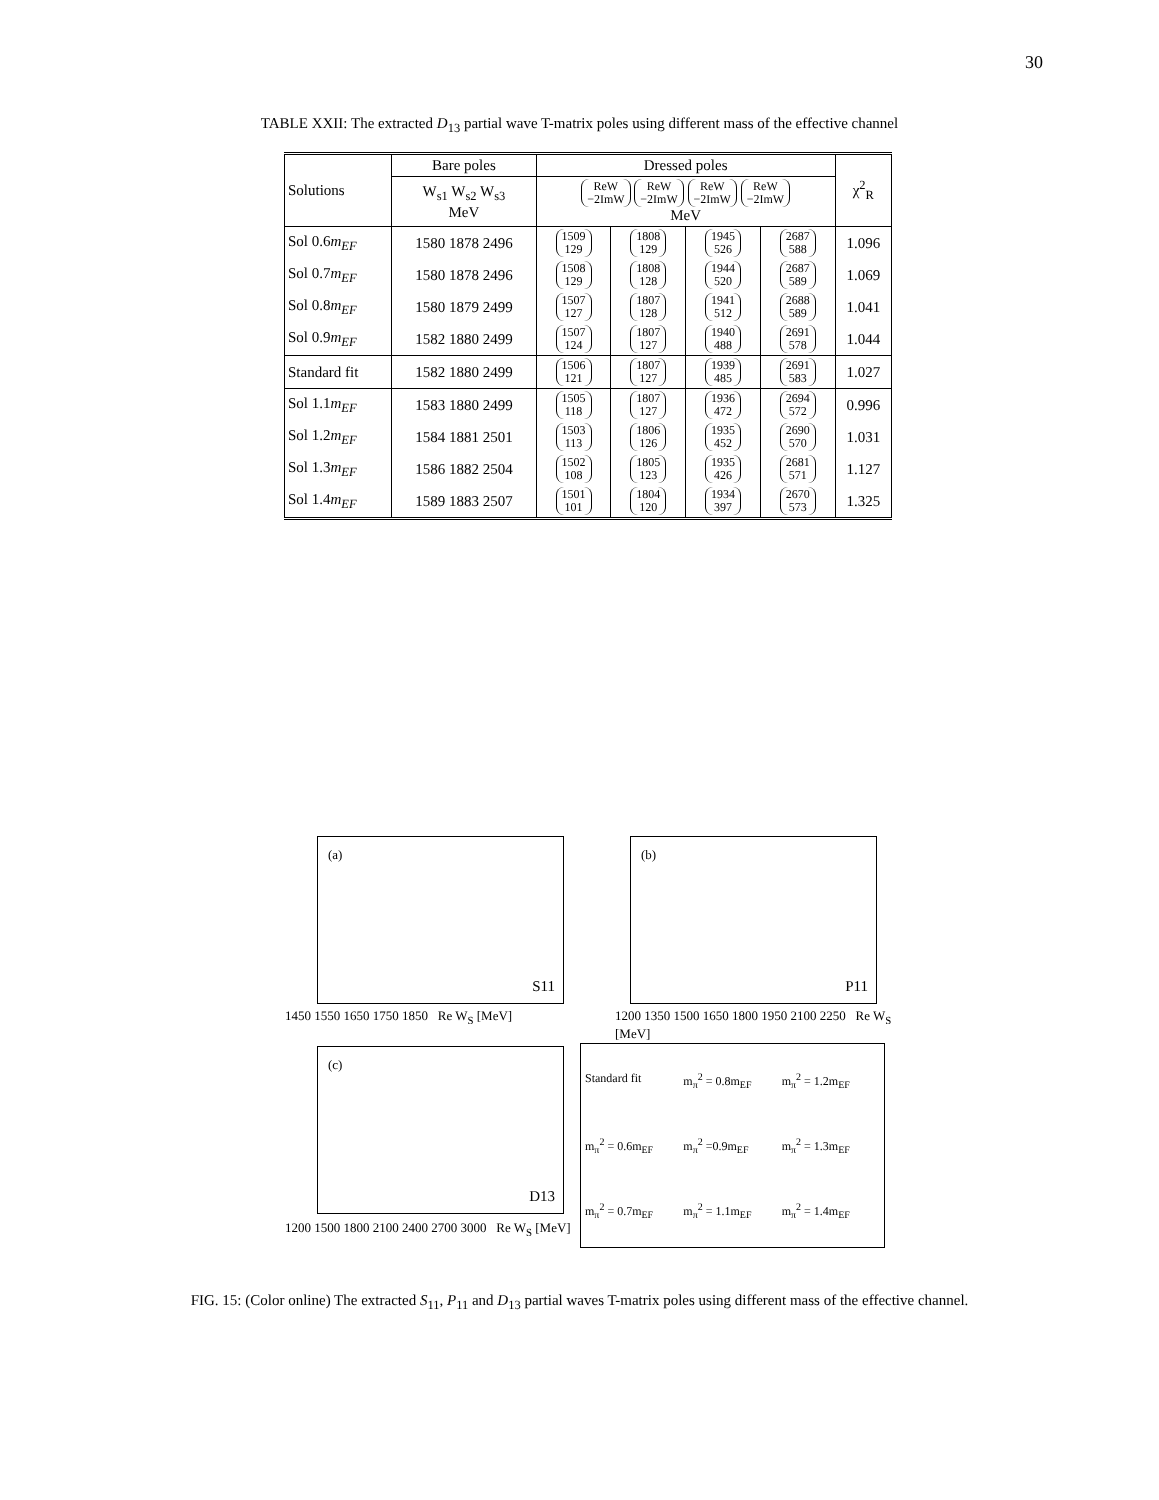30
TABLE XXII: The extracted D<sub>13</sub> partial wave T-matrix poles using different mass of the effective channel
| Solutions | Bare poles | Dressed poles | | | | χ<sup>2</sup><sub>R</sub> |
| --- | --- | --- | --- | --- | --- | --- |
| | W<sub>s1</sub> W<sub>s2</sub> W<sub>s3</sub> MeV | ReW −2ImW ReW −2ImW ReW −2ImW ReW −2ImW MeV | | | | |
| Sol 0.6 m<sub>EF</sub> | 1580 1878 2496 | 1509 129 | 1808 129 | 1945 526 | 2687 588 | 1.096 |
| Sol 0.7 m<sub>EF</sub> | 1580 1878 2496 | 1508 129 | 1808 128 | 1944 520 | 2687 589 | 1.069 |
| Sol 0.8 m<sub>EF</sub> | 1580 1879 2499 | 1507 127 | 1807 128 | 1941 512 | 2688 589 | 1.041 |
| Sol 0.9 m<sub>EF</sub> | 1582 1880 2499 | 1507 124 | 1807 127 | 1940 488 | 2691 578 | 1.044 |
| Standard fit | 1582 1880 2499 | 1506 121 | 1807 127 | 1939 485 | 2691 583 | 1.027 |
| Sol 1.1 m<sub>EF</sub> | 1583 1880 2499 | 1505 118 | 1807 127 | 1936 472 | 2694 572 | 0.996 |
| Sol 1.2 m<sub>EF</sub> | 1584 1881 2501 | 1503 113 | 1806 126 | 1935 452 | 2690 570 | 1.031 |
| Sol 1.3 m<sub>EF</sub> | 1586 1882 2504 | 1502 108 | 1805 123 | 1935 426 | 2681 571 | 1.127 |
| Sol 1.4 m<sub>EF</sub> | 1589 1883 2507 | 1501 101 | 1804 120 | 1934 397 | 2670 573 | 1.325 |
(a)
S11
1450 1550 1650 1750 1850 Re W<sub>S</sub> [MeV]
(b)
P11
1200 1350 1500 1650 1800 1950 2100 2250 Re W<sub>S</sub> [MeV]
(c)
D13
1200 1500 1800 2100 2400 2700 3000 Re W<sub>S</sub> [MeV]
Standard fit m<sub>π</sub><sup>2</sup> = 0.8m<sub>EF</sub> m<sub>π</sub><sup>2</sup> = 1.2m<sub>EF</sub> m<sub>π</sub><sup>2</sup> = 0.6m<sub>EF</sub> m<sub>π</sub><sup>2</sup> =0.9m<sub>EF</sub> m<sub>π</sub><sup>2</sup> = 1.3m<sub>EF</sub> m<sub>π</sub><sup>2</sup> = 0.7m<sub>EF</sub> m<sub>π</sub><sup>2</sup> = 1.1m<sub>EF</sub> m<sub>π</sub><sup>2</sup> = 1.4m<sub>EF</sub>
FIG. 15: (Color online) The extracted S<sub>11</sub>, P<sub>11</sub> and D<sub>13</sub> partial waves T-matrix poles using different mass of the effective channel.